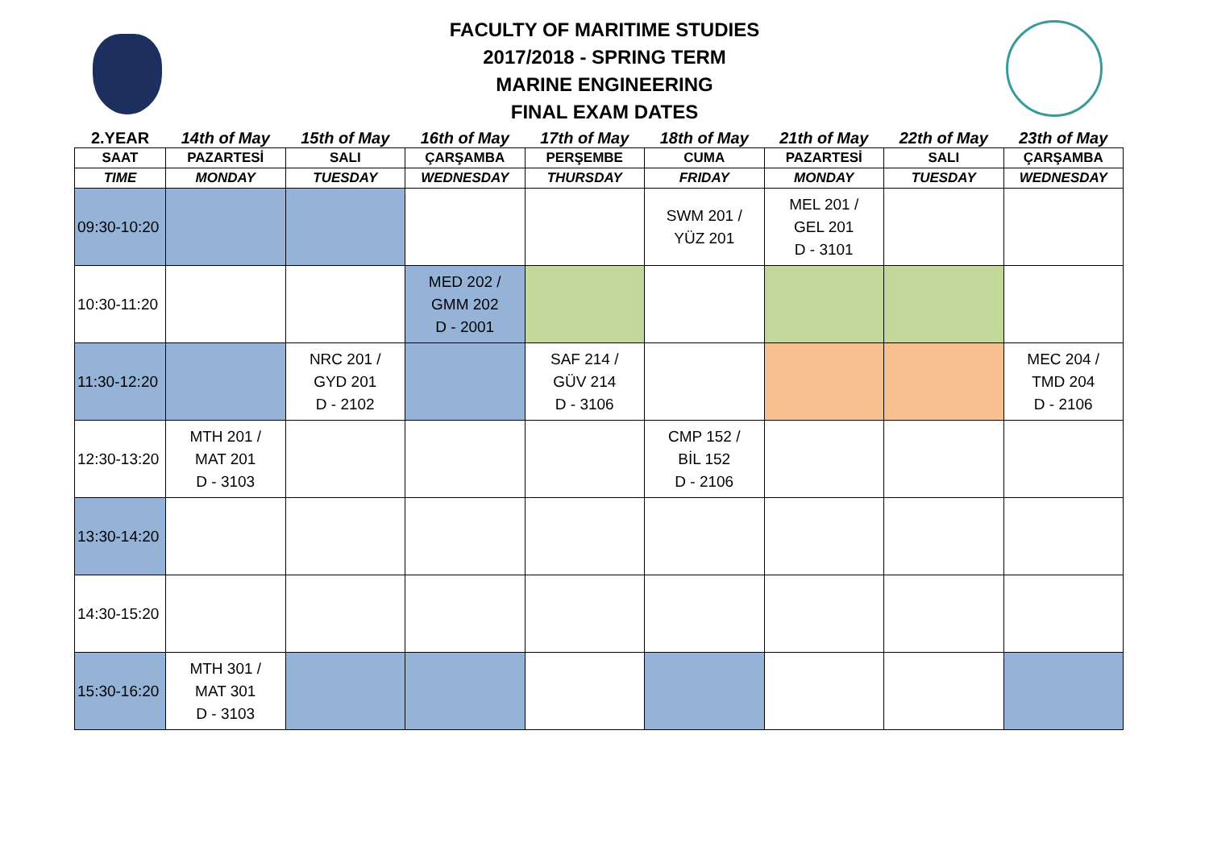FACULTY OF MARITIME STUDIES
2017/2018 - SPRING TERM
MARINE ENGINEERING
FINAL EXAM DATES
| 2.YEAR | 14th of May | 15th of May | 16th of May | 17th of May | 18th of May | 21th of May | 22th of May | 23th of May |
| --- | --- | --- | --- | --- | --- | --- | --- | --- |
| SAAT | PAZARTESİ | SALI | ÇARŞAMBA | PERŞEMBE | CUMA | PAZARTESİ | SALI | ÇARŞAMBA |
| TIME | MONDAY | TUESDAY | WEDNESDAY | THURSDAY | FRIDAY | MONDAY | TUESDAY | WEDNESDAY |
| 09:30-10:20 | | | | | SWM 201 / YÜZ 201 | MEL 201 / GEL 201 D - 3101 | | |
| 10:30-11:20 | | | MED 202 / GMM 202 D - 2001 | | | | | |
| 11:30-12:20 | | NRC 201 / GYD 201 D - 2102 | | SAF 214 / GÜV 214 D - 3106 | | | | MEC 204 / TMD 204 D - 2106 |
| 12:30-13:20 | MTH 201 / MAT 201 D - 3103 | | | | CMP 152 / BİL 152 D - 2106 | | | |
| 13:30-14:20 | | | | | | | | |
| 14:30-15:20 | | | | | | | | |
| 15:30-16:20 | MTH 301 / MAT 301 D - 3103 | | | | | | | |